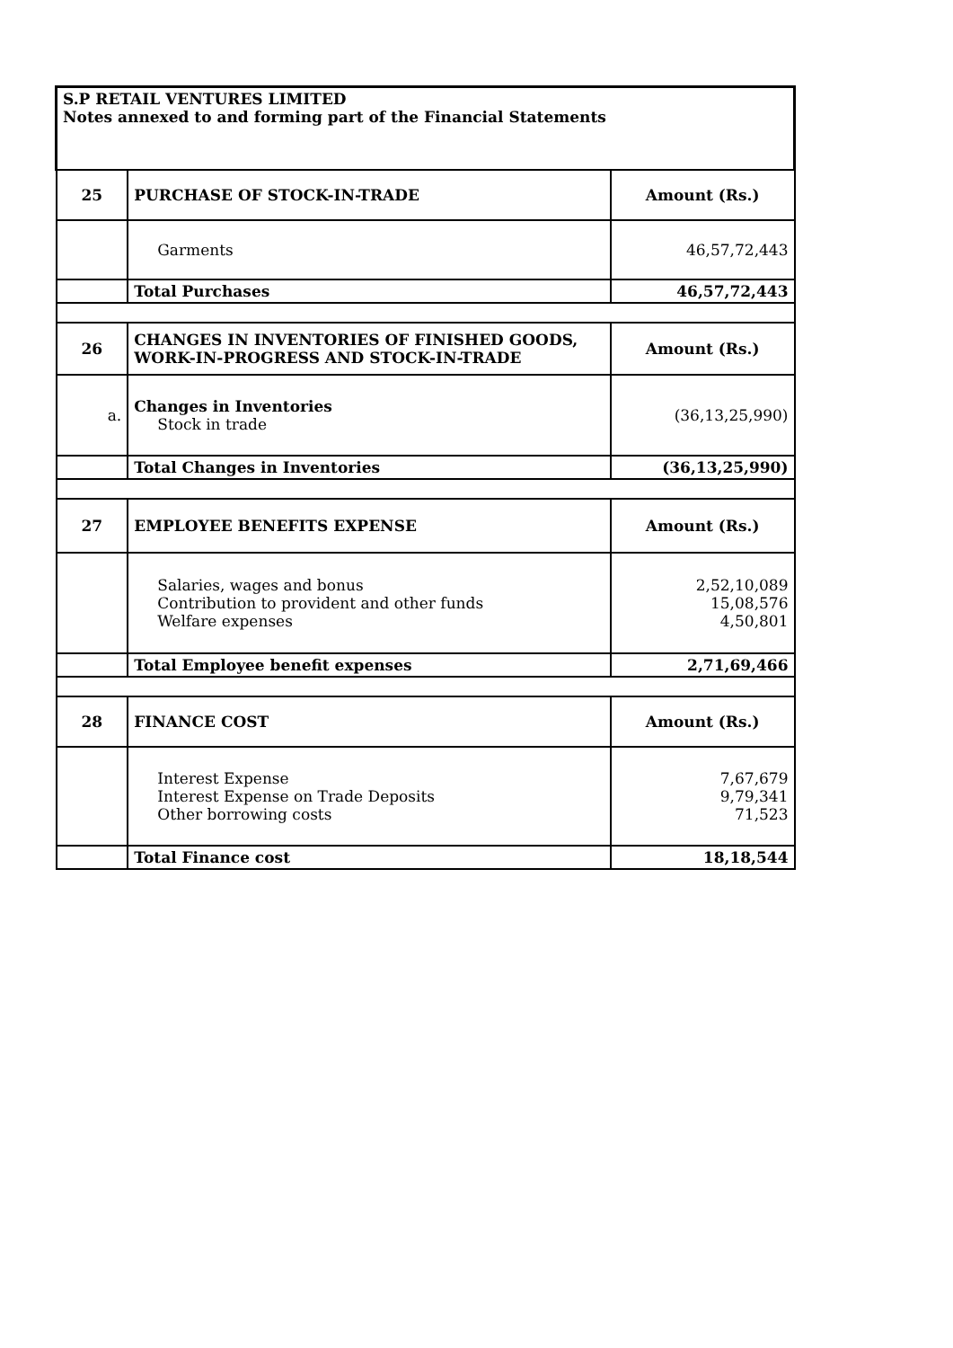| S.P RETAIL VENTURES LIMITED Notes annexed to and forming part of the Financial Statements | | |
| 25 | PURCHASE OF STOCK-IN-TRADE | Amount (Rs.) |
| | Garments | 46,57,72,443 |
| | Total Purchases | 46,57,72,443 |
| 26 | CHANGES IN INVENTORIES OF FINISHED GOODS, WORK-IN-PROGRESS AND STOCK-IN-TRADE | Amount (Rs.) |
| a. | Changes in Inventories Stock in trade | (36,13,25,990) |
| | Total Changes in Inventories | (36,13,25,990) |
| 27 | EMPLOYEE BENEFITS EXPENSE | Amount (Rs.) |
| | Salaries, wages and bonus Contribution to provident and other funds Welfare expenses | 2,52,10,089 15,08,576 4,50,801 |
| | Total Employee benefit expenses | 2,71,69,466 |
| 28 | FINANCE COST | Amount (Rs.) |
| | Interest Expense Interest Expense on Trade Deposits Other borrowing costs | 7,67,679 9,79,341 71,523 |
| | Total Finance cost | 18,18,544 |